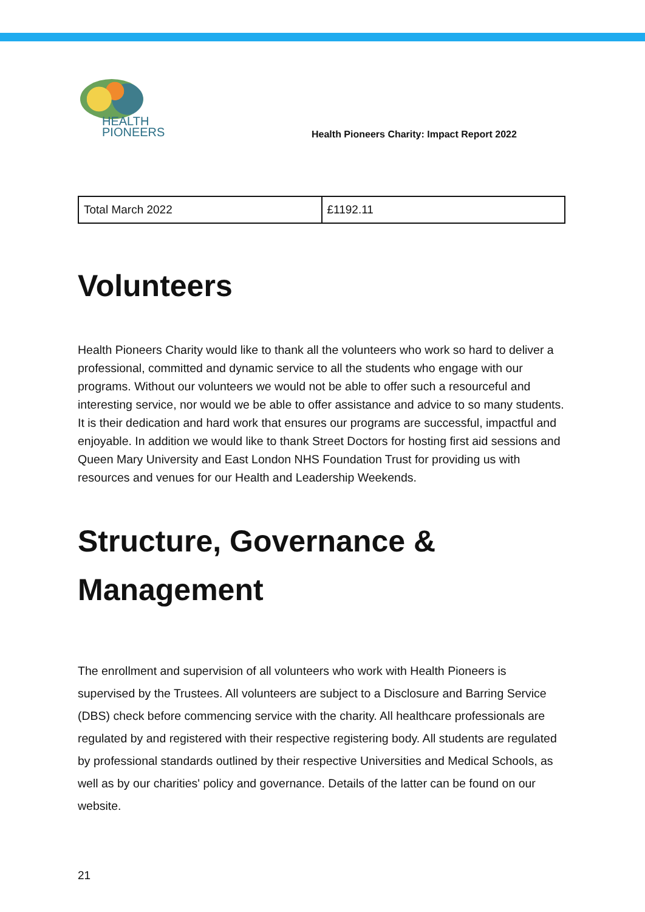HEALTH
PIONEERS
Health Pioneers Charity: Impact Report 2022
| Total March 2022 | £1192.11 |
Volunteers
Health Pioneers Charity would like to thank all the volunteers who work so hard to deliver a professional, committed and dynamic service to all the students who engage with our programs. Without our volunteers we would not be able to offer such a resourceful and interesting service, nor would we be able to offer assistance and advice to so many students. It is their dedication and hard work that ensures our programs are successful, impactful and enjoyable. In addition we would like to thank Street Doctors for hosting first aid sessions and Queen Mary University and East London NHS Foundation Trust for providing us with resources and venues for our Health and Leadership Weekends.
Structure, Governance & Management
The enrollment and supervision of all volunteers who work with Health Pioneers is supervised by the Trustees. All volunteers are subject to a Disclosure and Barring Service (DBS) check before commencing service with the charity. All healthcare professionals are regulated by and registered with their respective registering body. All students are regulated by professional standards outlined by their respective Universities and Medical Schools, as well as by our charities' policy and governance. Details of the latter can be found on our website.
21